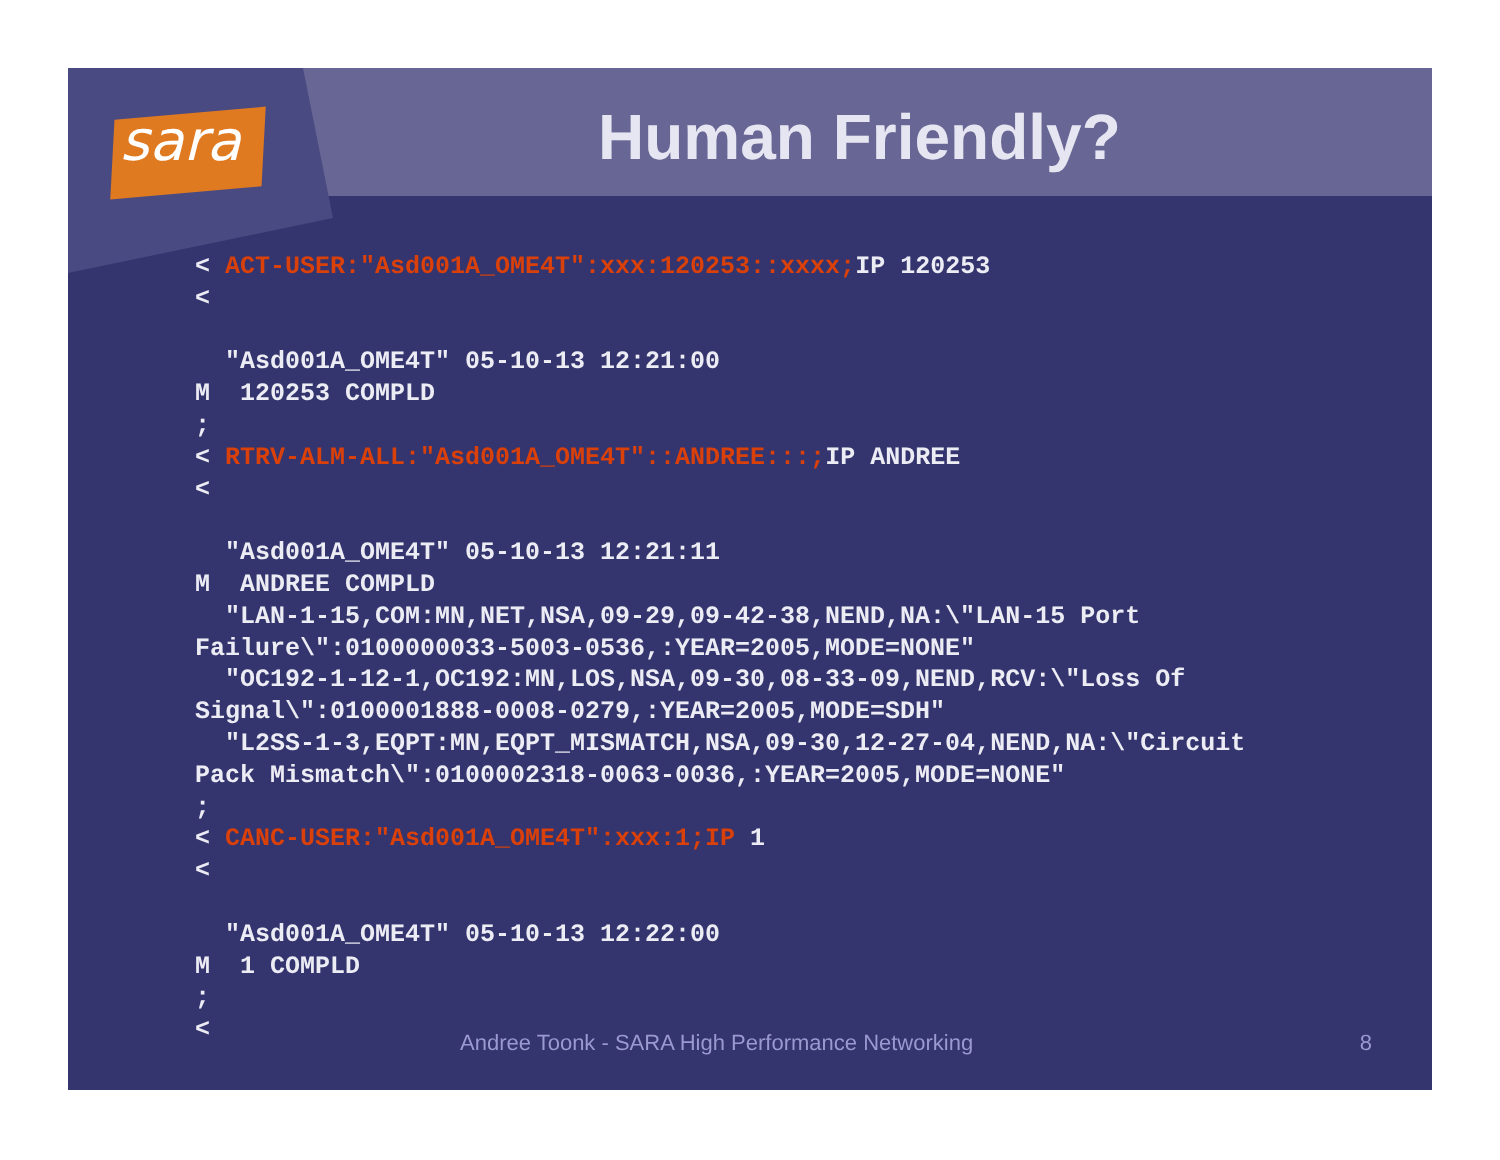sara
Human Friendly?
< ACT-USER:"Asd001A_OME4T":xxx:120253::xxxx; IP 120253
<

  "Asd001A_OME4T" 05-10-13 12:21:00
M  120253 COMPLD
;
< RTRV-ALM-ALL:"Asd001A_OME4T"::ANDREE:::; IP ANDREE
<

  "Asd001A_OME4T" 05-10-13 12:21:11
M  ANDREE COMPLD
  "LAN-1-15,COM:MN,NET,NSA,09-29,09-42-38,NEND,NA:\"LAN-15 Port
Failure\":0100000033-5003-0536,:YEAR=2005,MODE=NONE"
  "OC192-1-12-1,OC192:MN,LOS,NSA,09-30,08-33-09,NEND,RCV:\"Loss Of
Signal\":0100001888-0008-0279,:YEAR=2005,MODE=SDH"
  "L2SS-1-3,EQPT:MN,EQPT_MISMATCH,NSA,09-30,12-27-04,NEND,NA:\"Circuit
Pack Mismatch\":0100002318-0063-0036,:YEAR=2005,MODE=NONE"
;
< CANC-USER:"Asd001A_OME4T":xxx:1;IP 1
<

  "Asd001A_OME4T" 05-10-13 12:22:00
M  1 COMPLD
;
<
Andree Toonk - SARA High Performance Networking
8